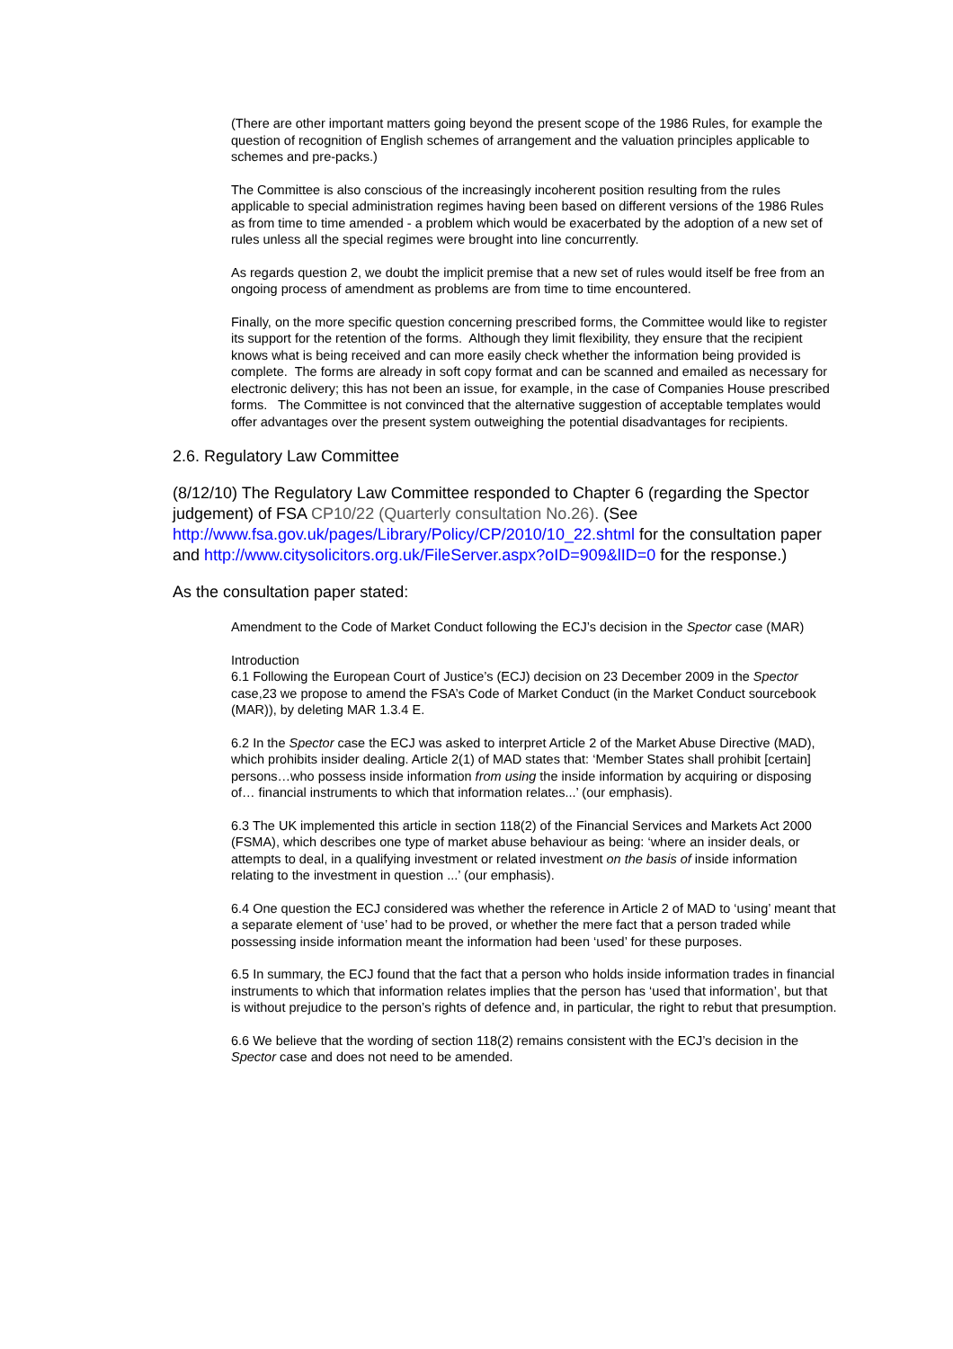(There are other important matters going beyond the present scope of the 1986 Rules, for example the question of recognition of English schemes of arrangement and the valuation principles applicable to schemes and pre-packs.)
The Committee is also conscious of the increasingly incoherent position resulting from the rules applicable to special administration regimes having been based on different versions of the 1986 Rules as from time to time amended - a problem which would be exacerbated by the adoption of a new set of rules unless all the special regimes were brought into line concurrently.
As regards question 2, we doubt the implicit premise that a new set of rules would itself be free from an ongoing process of amendment as problems are from time to time encountered.
Finally, on the more specific question concerning prescribed forms, the Committee would like to register its support for the retention of the forms. Although they limit flexibility, they ensure that the recipient knows what is being received and can more easily check whether the information being provided is complete. The forms are already in soft copy format and can be scanned and emailed as necessary for electronic delivery; this has not been an issue, for example, in the case of Companies House prescribed forms. The Committee is not convinced that the alternative suggestion of acceptable templates would offer advantages over the present system outweighing the potential disadvantages for recipients.
2.6. Regulatory Law Committee
(8/12/10) The Regulatory Law Committee responded to Chapter 6 (regarding the Spector judgement) of FSA CP10/22 (Quarterly consultation No.26). (See http://www.fsa.gov.uk/pages/Library/Policy/CP/2010/10_22.shtml for the consultation paper and http://www.citysolicitors.org.uk/FileServer.aspx?oID=909&lID=0 for the response.)
As the consultation paper stated:
Amendment to the Code of Market Conduct following the ECJ’s decision in the Spector case (MAR)
Introduction
6.1 Following the European Court of Justice’s (ECJ) decision on 23 December 2009 in the Spector case,23 we propose to amend the FSA’s Code of Market Conduct (in the Market Conduct sourcebook (MAR)), by deleting MAR 1.3.4 E.
6.2 In the Spector case the ECJ was asked to interpret Article 2 of the Market Abuse Directive (MAD), which prohibits insider dealing. Article 2(1) of MAD states that: ‘Member States shall prohibit [certain] persons…who possess inside information from using the inside information by acquiring or disposing of… financial instruments to which that information relates...’ (our emphasis).
6.3 The UK implemented this article in section 118(2) of the Financial Services and Markets Act 2000 (FSMA), which describes one type of market abuse behaviour as being: ‘where an insider deals, or attempts to deal, in a qualifying investment or related investment on the basis of inside information relating to the investment in question ...’ (our emphasis).
6.4 One question the ECJ considered was whether the reference in Article 2 of MAD to ‘using’ meant that a separate element of ‘use’ had to be proved, or whether the mere fact that a person traded while possessing inside information meant the information had been ‘used’ for these purposes.
6.5 In summary, the ECJ found that the fact that a person who holds inside information trades in financial instruments to which that information relates implies that the person has ‘used that information’, but that is without prejudice to the person’s rights of defence and, in particular, the right to rebut that presumption.
6.6 We believe that the wording of section 118(2) remains consistent with the ECJ’s decision in the Spector case and does not need to be amended.